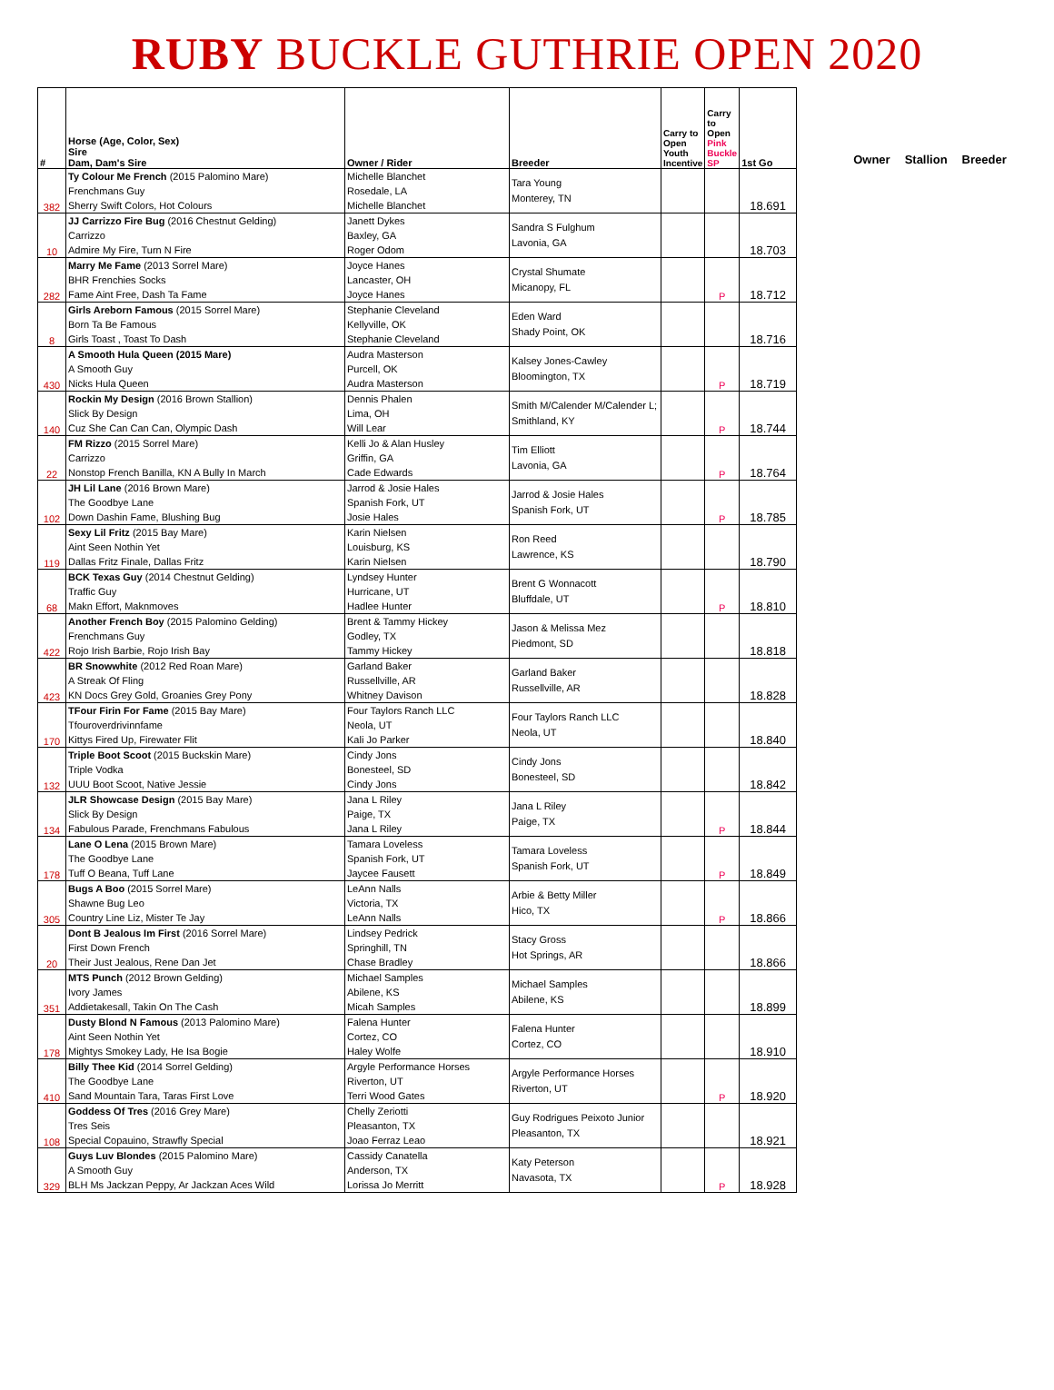RUBY BUCKLE GUTHRIE OPEN 2020
| # | Horse (Age, Color, Sex) Sire Dam, Dam's Sire | Owner / Rider | Breeder | Carry to Open Youth Incentive | Carry to Open Pink Buckle SP | 1st Go |
| --- | --- | --- | --- | --- | --- | --- |
| 382 | Ty Colour Me French (2015 Palomino Mare) Frenchmans Guy Sherry Swift Colors, Hot Colours | Michelle Blanchet Rosedale, LA Michelle Blanchet | Tara Young Monterey, TN | | | 18.691 |
| 10 | JJ Carrizzo Fire Bug (2016 Chestnut Gelding) Carrizzo Admire My Fire, Turn N Fire | Janett Dykes Baxley, GA Roger Odom | Sandra S Fulghum Lavonia, GA | | | 18.703 |
| 282 | Marry Me Fame (2013 Sorrel Mare) BHR Frenchies Socks Fame Aint Free, Dash Ta Fame | Joyce Hanes Lancaster, OH Joyce Hanes | Crystal Shumate Micanopy, FL | | P | 18.712 |
| 8 | Girls Areborn Famous (2015 Sorrel Mare) Born Ta Be Famous Girls Toast , Toast To Dash | Stephanie Cleveland Kellyville, OK Stephanie Cleveland | Eden Ward Shady Point, OK | | | 18.716 |
| 430 | A Smooth Hula Queen (2015 Mare) A Smooth Guy Nicks Hula Queen | Audra Masterson Purcell, OK Audra Masterson | Kalsey Jones-Cawley Bloomington, TX | | P | 18.719 |
| 140 | Rockin My Design (2016 Brown Stallion) Slick By Design Cuz She Can Can Can, Olympic Dash | Dennis Phalen Lima, OH Will Lear | Smith M/Calender M/Calender L; Smithland, KY | | P | 18.744 |
| 22 | FM Rizzo (2015 Sorrel Mare) Carrizzo Nonstop French Banilla, KN A Bully In March | Kelli Jo & Alan Husley Griffin, GA Cade Edwards | Tim Elliott Lavonia, GA | | P | 18.764 |
| 102 | JH Lil Lane (2016 Brown Mare) The Goodbye Lane Down Dashin Fame, Blushing Bug | Jarrod & Josie Hales Spanish Fork, UT Josie Hales | Jarrod & Josie Hales Spanish Fork, UT | | P | 18.785 |
| 119 | Sexy Lil Fritz (2015 Bay Mare) Aint Seen Nothin Yet Dallas Fritz Finale, Dallas Fritz | Karin Nielsen Louisburg, KS Karin Nielsen | Ron Reed Lawrence, KS | | | 18.790 |
| 68 | BCK Texas Guy (2014 Chestnut Gelding) Traffic Guy Makn Effort, Maknmoves | Lyndsey Hunter Hurricane, UT Hadlee Hunter | Brent G Wonnacott Bluffdale, UT | | P | 18.810 |
| 422 | Another French Boy (2015 Palomino Gelding) Frenchmans Guy Rojo Irish Barbie, Rojo Irish Bay | Brent & Tammy Hickey Godley, TX Tammy Hickey | Jason & Melissa Mez Piedmont, SD | | | 18.818 |
| 423 | BR Snowwhite (2012 Red Roan Mare) A Streak Of Fling KN Docs Grey Gold, Groanies Grey Pony | Garland Baker Russellville, AR Whitney Davison | Garland Baker Russellville, AR | | | 18.828 |
| 170 | TFour Firin For Fame (2015 Bay Mare) Tfouroverdrivinnfame Kittys Fired Up, Firewater Flit | Four Taylors Ranch LLC Neola, UT Kali Jo Parker | Four Taylors Ranch LLC Neola, UT | | | 18.840 |
| 132 | Triple Boot Scoot (2015 Buckskin Mare) Triple Vodka UUU Boot Scoot, Native Jessie | Cindy Jons Bonesteel, SD Cindy Jons | Cindy Jons Bonesteel, SD | | | 18.842 |
| 134 | JLR Showcase Design (2015 Bay Mare) Slick By Design Fabulous Parade, Frenchmans Fabulous | Jana L Riley Paige, TX Jana L Riley | Jana L Riley Paige, TX | | P | 18.844 |
| 178 | Lane O Lena (2015 Brown Mare) The Goodbye Lane Tuff O Beana, Tuff Lane | Tamara Loveless Spanish Fork, UT Jaycee Fausett | Tamara Loveless Spanish Fork, UT | | P | 18.849 |
| 305 | Bugs A Boo (2015 Sorrel Mare) Shawne Bug Leo Country Line Liz, Mister Te Jay | LeAnn Nalls Victoria, TX LeAnn Nalls | Arbie & Betty Miller Hico, TX | | P | 18.866 |
| 20 | Dont B Jealous Im First (2016 Sorrel Mare) First Down French Their Just Jealous, Rene Dan Jet | Lindsey Pedrick Springhill, TN Chase Bradley | Stacy Gross Hot Springs, AR | | | 18.866 |
| 351 | MTS Punch (2012 Brown Gelding) Ivory James Addietakesall, Takin On The Cash | Michael Samples Abilene, KS Micah Samples | Michael Samples Abilene, KS | | | 18.899 |
| 178 | Dusty Blond N Famous (2013 Palomino Mare) Aint Seen Nothin Yet Mightys Smokey Lady, He Isa Bogie | Falena Hunter Cortez, CO Haley Wolfe | Falena Hunter Cortez, CO | | | 18.910 |
| 410 | Billy Thee Kid (2014 Sorrel Gelding) The Goodbye Lane Sand Mountain Tara, Taras First Love | Argyle Performance Horses Riverton, UT Terri Wood Gates | Argyle Performance Horses Riverton, UT | | P | 18.920 |
| 108 | Goddess Of Tres (2016 Grey Mare) Tres Seis Special Copauino, Strawfly Special | Chelly Zeriotti Pleasanton, TX Joao Ferraz Leao | Guy Rodrigues Peixoto Junior Pleasanton, TX | | | 18.921 |
| 329 | Guys Luv Blondes (2015 Palomino Mare) A Smooth Guy BLH Ms Jackzan Peppy, Ar Jackzan Aces Wild | Cassidy Canatella Anderson, TX Lorissa Jo Merritt | Katy Peterson Navasota, TX | | P | 18.928 |
Owner Stallion Breeder